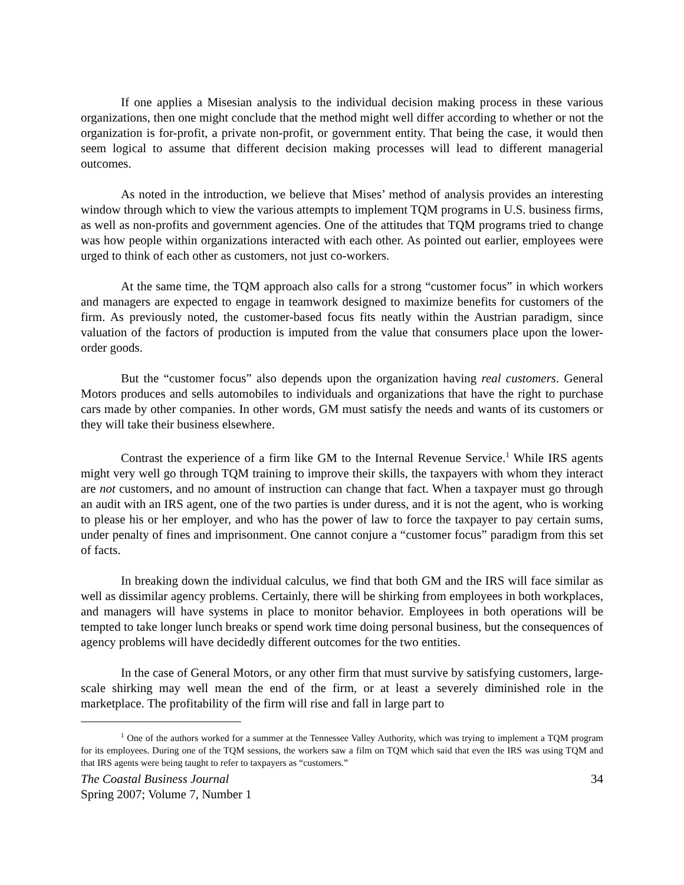If one applies a Misesian analysis to the individual decision making process in these various organizations, then one might conclude that the method might well differ according to whether or not the organization is for-profit, a private non-profit, or government entity. That being the case, it would then seem logical to assume that different decision making processes will lead to different managerial outcomes.
As noted in the introduction, we believe that Mises’ method of analysis provides an interesting window through which to view the various attempts to implement TQM programs in U.S. business firms, as well as non-profits and government agencies. One of the attitudes that TQM programs tried to change was how people within organizations interacted with each other. As pointed out earlier, employees were urged to think of each other as customers, not just co-workers.
At the same time, the TQM approach also calls for a strong “customer focus” in which workers and managers are expected to engage in teamwork designed to maximize benefits for customers of the firm. As previously noted, the customer-based focus fits neatly within the Austrian paradigm, since valuation of the factors of production is imputed from the value that consumers place upon the lower-order goods.
But the “customer focus” also depends upon the organization having real customers. General Motors produces and sells automobiles to individuals and organizations that have the right to purchase cars made by other companies. In other words, GM must satisfy the needs and wants of its customers or they will take their business elsewhere.
Contrast the experience of a firm like GM to the Internal Revenue Service.<sup>1</sup> While IRS agents might very well go through TQM training to improve their skills, the taxpayers with whom they interact are not customers, and no amount of instruction can change that fact. When a taxpayer must go through an audit with an IRS agent, one of the two parties is under duress, and it is not the agent, who is working to please his or her employer, and who has the power of law to force the taxpayer to pay certain sums, under penalty of fines and imprisonment. One cannot conjure a “customer focus” paradigm from this set of facts.
In breaking down the individual calculus, we find that both GM and the IRS will face similar as well as dissimilar agency problems. Certainly, there will be shirking from employees in both workplaces, and managers will have systems in place to monitor behavior. Employees in both operations will be tempted to take longer lunch breaks or spend work time doing personal business, but the consequences of agency problems will have decidedly different outcomes for the two entities.
In the case of General Motors, or any other firm that must survive by satisfying customers, large-scale shirking may well mean the end of the firm, or at least a severely diminished role in the marketplace. The profitability of the firm will rise and fall in large part to
<sup>1</sup> One of the authors worked for a summer at the Tennessee Valley Authority, which was trying to implement a TQM program for its employees. During one of the TQM sessions, the workers saw a film on TQM which said that even the IRS was using TQM and that IRS agents were being taught to refer to taxpayers as “customers.”
The Coastal Business Journal 34
Spring 2007; Volume 7, Number 1